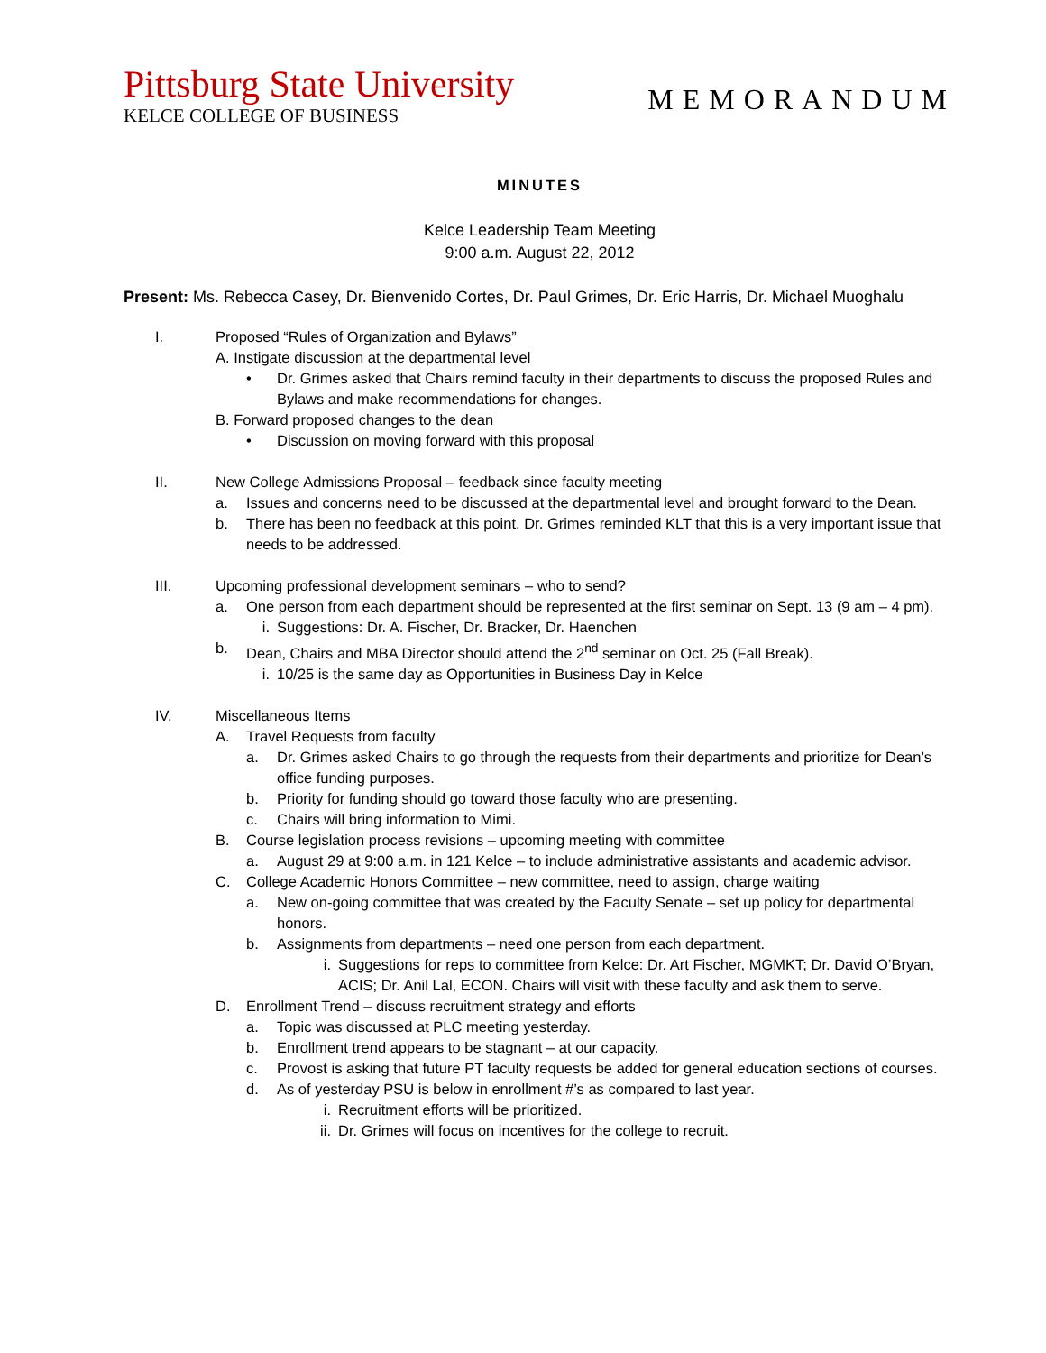Pittsburg State University
KELCE COLLEGE OF BUSINESS
MEMORANDUM
MINUTES
Kelce Leadership Team Meeting
9:00 a.m. August 22, 2012
Present: Ms. Rebecca Casey, Dr. Bienvenido Cortes, Dr. Paul Grimes, Dr. Eric Harris, Dr. Michael Muoghalu
I. Proposed “Rules of Organization and Bylaws”
A. Instigate discussion at the departmental level
• Dr. Grimes asked that Chairs remind faculty in their departments to discuss the proposed Rules and Bylaws and make recommendations for changes.
B. Forward proposed changes to the dean
• Discussion on moving forward with this proposal
II. New College Admissions Proposal – feedback since faculty meeting
a. Issues and concerns need to be discussed at the departmental level and brought forward to the Dean.
b. There has been no feedback at this point. Dr. Grimes reminded KLT that this is a very important issue that needs to be addressed.
III. Upcoming professional development seminars – who to send?
a. One person from each department should be represented at the first seminar on Sept. 13 (9 am – 4 pm).
i. Suggestions: Dr. A. Fischer, Dr. Bracker, Dr. Haenchen
b. Dean, Chairs and MBA Director should attend the 2<sup>nd</sup> seminar on Oct. 25 (Fall Break).
i. 10/25 is the same day as Opportunities in Business Day in Kelce
IV. Miscellaneous Items
A. Travel Requests from faculty
a. Dr. Grimes asked Chairs to go through the requests from their departments and prioritize for Dean’s office funding purposes.
b. Priority for funding should go toward those faculty who are presenting.
c. Chairs will bring information to Mimi.
B. Course legislation process revisions – upcoming meeting with committee
a. August 29 at 9:00 a.m. in 121 Kelce – to include administrative assistants and academic advisor.
C. College Academic Honors Committee – new committee, need to assign, charge waiting
a. New on-going committee that was created by the Faculty Senate – set up policy for departmental honors.
b. Assignments from departments – need one person from each department.
i. Suggestions for reps to committee from Kelce: Dr. Art Fischer, MGMKT; Dr. David O’Bryan, ACIS; Dr. Anil Lal, ECON. Chairs will visit with these faculty and ask them to serve.
D. Enrollment Trend – discuss recruitment strategy and efforts
a. Topic was discussed at PLC meeting yesterday.
b. Enrollment trend appears to be stagnant – at our capacity.
c. Provost is asking that future PT faculty requests be added for general education sections of courses.
d. As of yesterday PSU is below in enrollment #’s as compared to last year.
i. Recruitment efforts will be prioritized.
ii. Dr. Grimes will focus on incentives for the college to recruit.